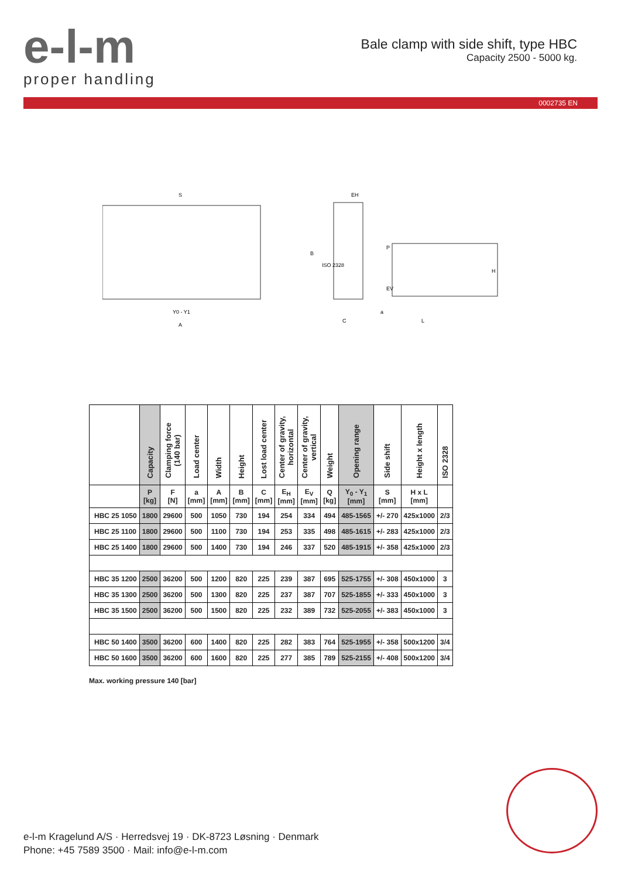e-l-m
proper handling
Bale clamp with side shift, type HBC
Capacity 2500 - 5000 kg.
0002735 EN
S
Y0 - Y1
A
EH
B
ISO 2328
P
EV
H
C
a
L
| | Capacity | Clamping force (140 bar) | Load center | Width | Height | Lost load center | Center of gravity, horizontal | Center of gravity, vertical | Weight | Opening range | Side shift | Height x length | ISO 2328 |
| --- | --- | --- | --- | --- | --- | --- | --- | --- | --- | --- | --- | --- | --- |
| | P [kg] | F [N] | a [mm] | A [mm] | B [mm] | C [mm] | E<sub>H</sub> [mm] | E<sub>V</sub> [mm] | Q [kg] | Y<sub>0</sub> - Y<sub>1</sub> [mm] | S [mm] | H x L [mm] | |
| HBC 25 1050 | 1800 | 29600 | 500 | 1050 | 730 | 194 | 254 | 334 | 494 | 485-1565 | +/- 270 | 425x1000 | 2/3 |
| HBC 25 1100 | 1800 | 29600 | 500 | 1100 | 730 | 194 | 253 | 335 | 498 | 485-1615 | +/- 283 | 425x1000 | 2/3 |
| HBC 25 1400 | 1800 | 29600 | 500 | 1400 | 730 | 194 | 246 | 337 | 520 | 485-1915 | +/- 358 | 425x1000 | 2/3 |
| HBC 35 1200 | 2500 | 36200 | 500 | 1200 | 820 | 225 | 239 | 387 | 695 | 525-1755 | +/- 308 | 450x1000 | 3 |
| HBC 35 1300 | 2500 | 36200 | 500 | 1300 | 820 | 225 | 237 | 387 | 707 | 525-1855 | +/- 333 | 450x1000 | 3 |
| HBC 35 1500 | 2500 | 36200 | 500 | 1500 | 820 | 225 | 232 | 389 | 732 | 525-2055 | +/- 383 | 450x1000 | 3 |
| HBC 50 1400 | 3500 | 36200 | 600 | 1400 | 820 | 225 | 282 | 383 | 764 | 525-1955 | +/- 358 | 500x1200 | 3/4 |
| HBC 50 1600 | 3500 | 36200 | 600 | 1600 | 820 | 225 | 277 | 385 | 789 | 525-2155 | +/- 408 | 500x1200 | 3/4 |
Max. working pressure 140 [bar]
e-l-m Kragelund A/S · Herredsvej 19 · DK-8723 Løsning · Denmark
Phone: +45 7589 3500 · Mail: info@e-l-m.com